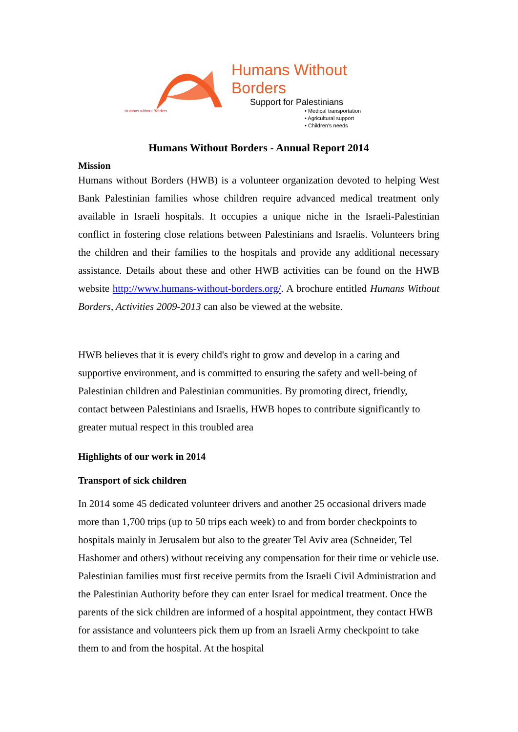Humans Without Borders
Support for Palestinians
• Medical transportation
• Agricultural support
• Children's needs
Humans without Borders
Humans Without Borders - Annual Report 2014
Mission
Humans without Borders (HWB) is a volunteer organization devoted to helping West Bank Palestinian families whose children require advanced medical treatment only available in Israeli hospitals. It occupies a unique niche in the Israeli-Palestinian conflict in fostering close relations between Palestinians and Israelis. Volunteers bring the children and their families to the hospitals and provide any additional necessary assistance. Details about these and other HWB activities can be found on the HWB website http://www.humans-without-borders.org/. A brochure entitled Humans Without Borders, Activities 2009-2013 can also be viewed at the website.
HWB believes that it is every child's right to grow and develop in a caring and supportive environment, and is committed to ensuring the safety and well-being of Palestinian children and Palestinian communities. By promoting direct, friendly, contact between Palestinians and Israelis, HWB hopes to contribute significantly to greater mutual respect in this troubled area
Highlights of our work in 2014
Transport of sick children
In 2014 some 45 dedicated volunteer drivers and another 25 occasional drivers made more than 1,700 trips (up to 50 trips each week) to and from border checkpoints to hospitals mainly in Jerusalem but also to the greater Tel Aviv area (Schneider, Tel Hashomer and others) without receiving any compensation for their time or vehicle use. Palestinian families must first receive permits from the Israeli Civil Administration and the Palestinian Authority before they can enter Israel for medical treatment. Once the parents of the sick children are informed of a hospital appointment, they contact HWB for assistance and volunteers pick them up from an Israeli Army checkpoint to take them to and from the hospital. At the hospital